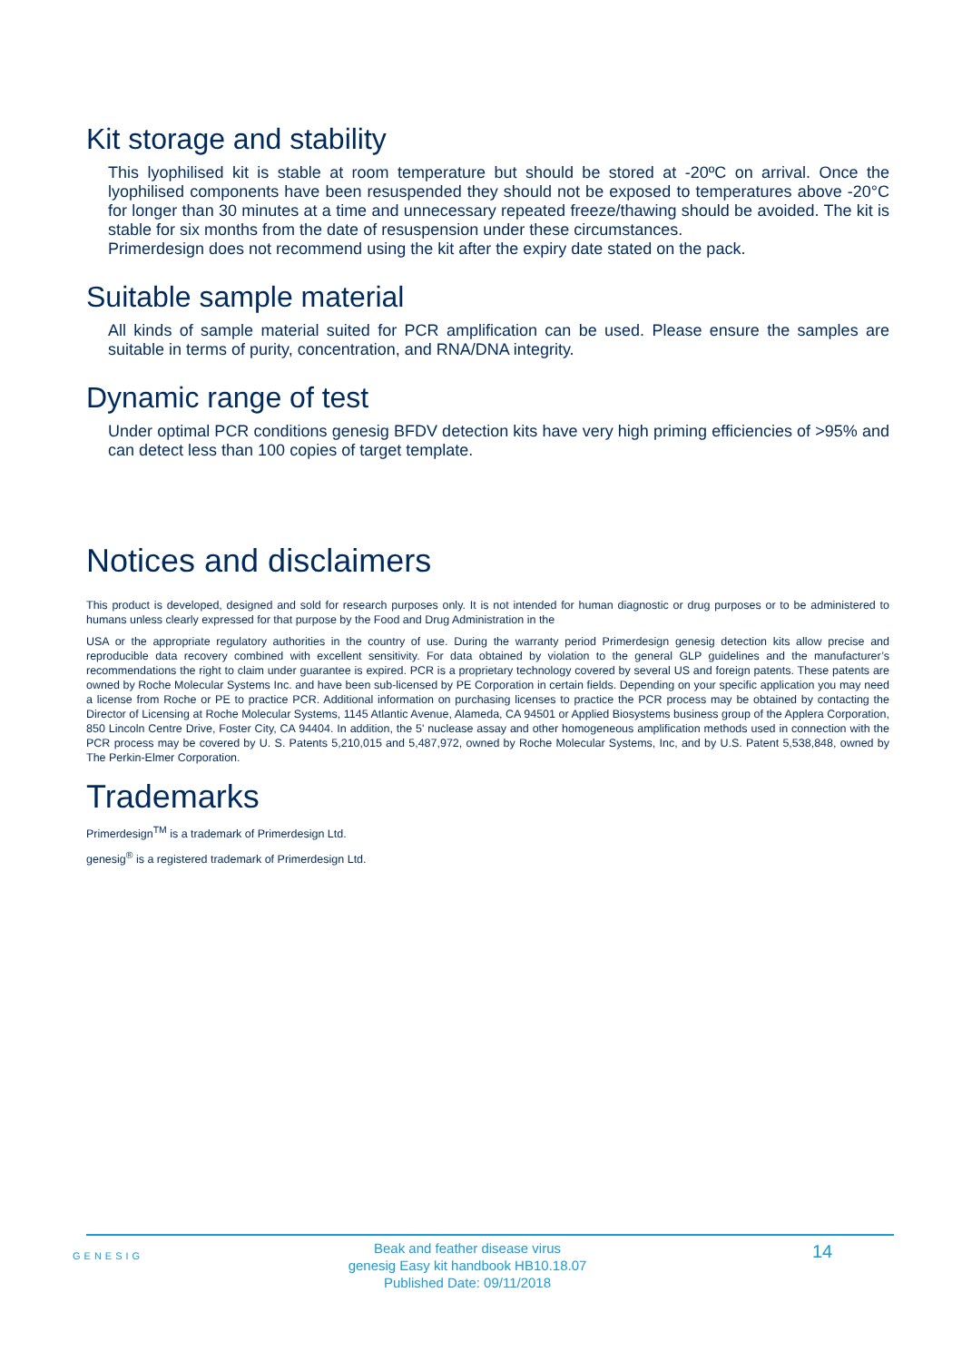Kit storage and stability
This lyophilised kit is stable at room temperature but should be stored at -20ºC on arrival. Once the lyophilised components have been resuspended they should not be exposed to temperatures above -20°C for longer than 30 minutes at a time and unnecessary repeated freeze/thawing should be avoided. The kit is stable for six months from the date of resuspension under these circumstances.
Primerdesign does not recommend using the kit after the expiry date stated on the pack.
Suitable sample material
All kinds of sample material suited for PCR amplification can be used. Please ensure the samples are suitable in terms of purity, concentration, and RNA/DNA integrity.
Dynamic range of test
Under optimal PCR conditions genesig BFDV detection kits have very high priming efficiencies of >95% and can detect less than 100 copies of target template.
Notices and disclaimers
This product is developed, designed and sold for research purposes only. It is not intended for human diagnostic or drug purposes or to be administered to humans unless clearly expressed for that purpose by the Food and Drug Administration in the
USA or the appropriate regulatory authorities in the country of use. During the warranty period Primerdesign genesig detection kits allow precise and reproducible data recovery combined with excellent sensitivity. For data obtained by violation to the general GLP guidelines and the manufacturer’s recommendations the right to claim under guarantee is expired. PCR is a proprietary technology covered by several US and foreign patents. These patents are owned by Roche Molecular Systems Inc. and have been sub-licensed by PE Corporation in certain fields. Depending on your specific application you may need a license from Roche or PE to practice PCR. Additional information on purchasing licenses to practice the PCR process may be obtained by contacting the Director of Licensing at Roche Molecular Systems, 1145 Atlantic Avenue, Alameda, CA 94501 or Applied Biosystems business group of the Applera Corporation, 850 Lincoln Centre Drive, Foster City, CA 94404. In addition, the 5' nuclease assay and other homogeneous amplification methods used in connection with the PCR process may be covered by U. S. Patents 5,210,015 and 5,487,972, owned by Roche Molecular Systems, Inc, and by U.S. Patent 5,538,848, owned by The Perkin-Elmer Corporation.
Trademarks
Primerdesign<sup>TM</sup> is a trademark of Primerdesign Ltd.
genesig<sup>®</sup> is a registered trademark of Primerdesign Ltd.
GENESIG
Beak and feather disease virus
genesig Easy kit handbook HB10.18.07
Published Date: 09/11/2018
14